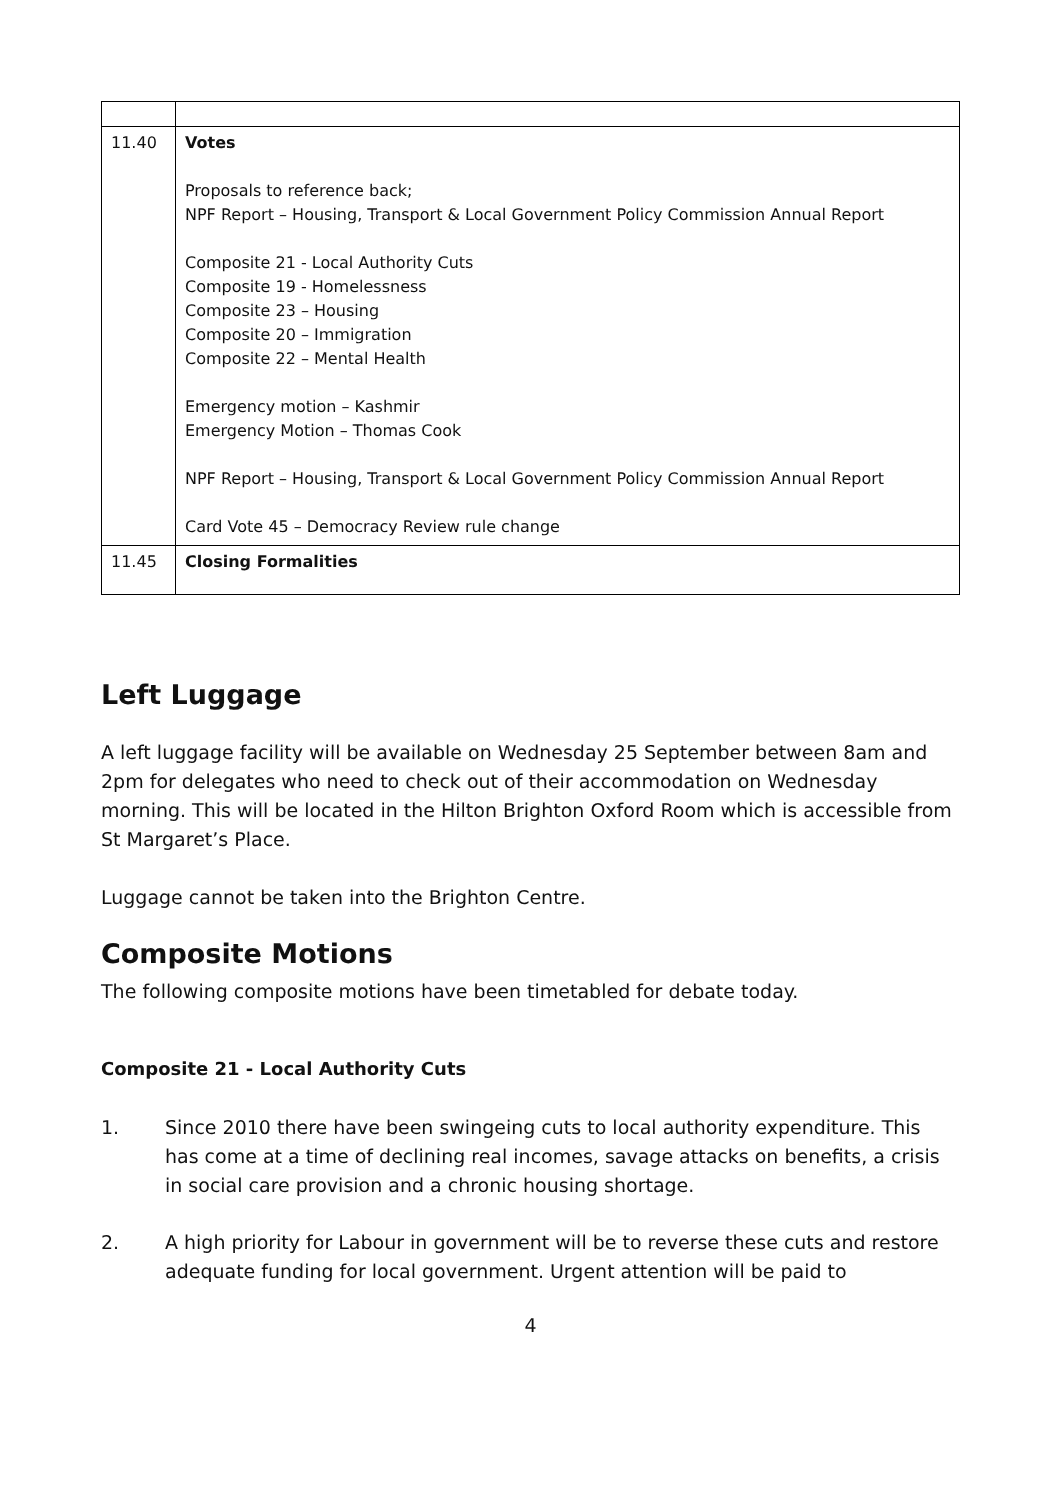| 11.40 | Votes Proposals to reference back; NPF Report – Housing, Transport & Local Government Policy Commission Annual Report Composite 21 - Local Authority Cuts Composite 19 - Homelessness Composite 23 – Housing Composite 20 – Immigration Composite 22 – Mental Health Emergency motion – Kashmir Emergency Motion – Thomas Cook NPF Report – Housing, Transport & Local Government Policy Commission Annual Report Card Vote 45 – Democracy Review rule change |
| 11.45 | Closing Formalities |
Left Luggage
A left luggage facility will be available on Wednesday 25 September between 8am and 2pm for delegates who need to check out of their accommodation on Wednesday morning. This will be located in the Hilton Brighton Oxford Room which is accessible from St Margaret’s Place.
Luggage cannot be taken into the Brighton Centre.
Composite Motions
The following composite motions have been timetabled for debate today.
Composite 21 - Local Authority Cuts
1. Since 2010 there have been swingeing cuts to local authority expenditure. This has come at a time of declining real incomes, savage attacks on benefits, a crisis in social care provision and a chronic housing shortage.
2. A high priority for Labour in government will be to reverse these cuts and restore adequate funding for local government. Urgent attention will be paid to
4